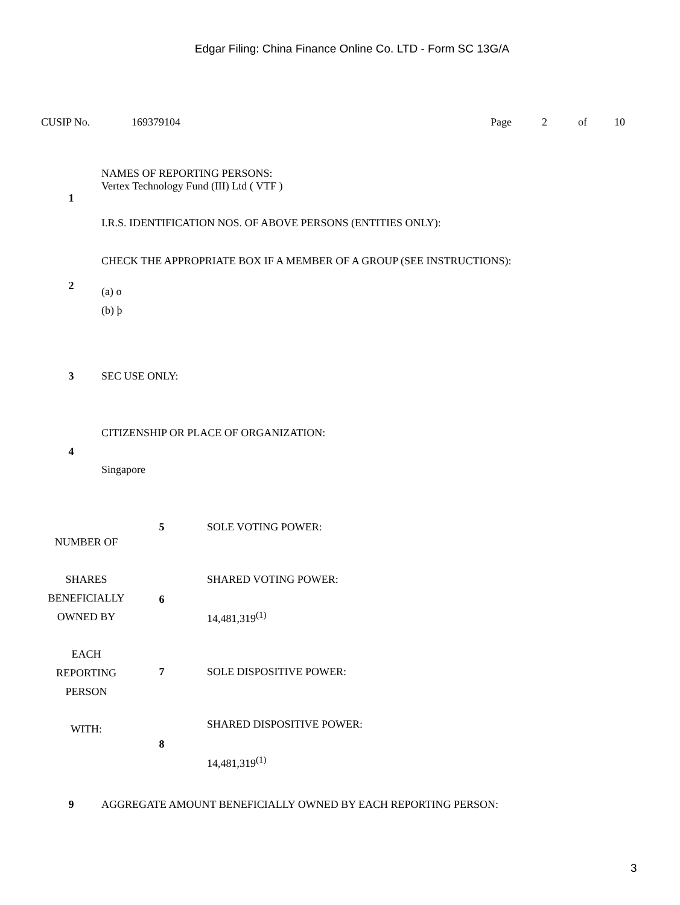Edgar Filing: China Finance Online Co. LTD - Form SC 13G/A
CUSIP No. 169379104 Page 2 of 10
| 1 | NAMES OF REPORTING PERSONS: Vertex Technology Fund (III) Ltd ( VTF ) I.R.S. IDENTIFICATION NOS. OF ABOVE PERSONS (ENTITIES ONLY): |
| 2 | CHECK THE APPROPRIATE BOX IF A MEMBER OF A GROUP (SEE INSTRUCTIONS): (a) o (b) þ |
| 3 | SEC USE ONLY: |
| 4 | CITIZENSHIP OR PLACE OF ORGANIZATION: Singapore |
| NUMBER OF SHARES BENEFICIALLY OWNED BY EACH REPORTING PERSON WITH: | 5 | SOLE VOTING POWER: |
| | 6 | SHARED VOTING POWER: 14,481,319<sup>(1)</sup> |
| | 7 | SOLE DISPOSITIVE POWER: |
| | 8 | SHARED DISPOSITIVE POWER: 14,481,319<sup>(1)</sup> |
| 9 | AGGREGATE AMOUNT BENEFICIALLY OWNED BY EACH REPORTING PERSON: |
3